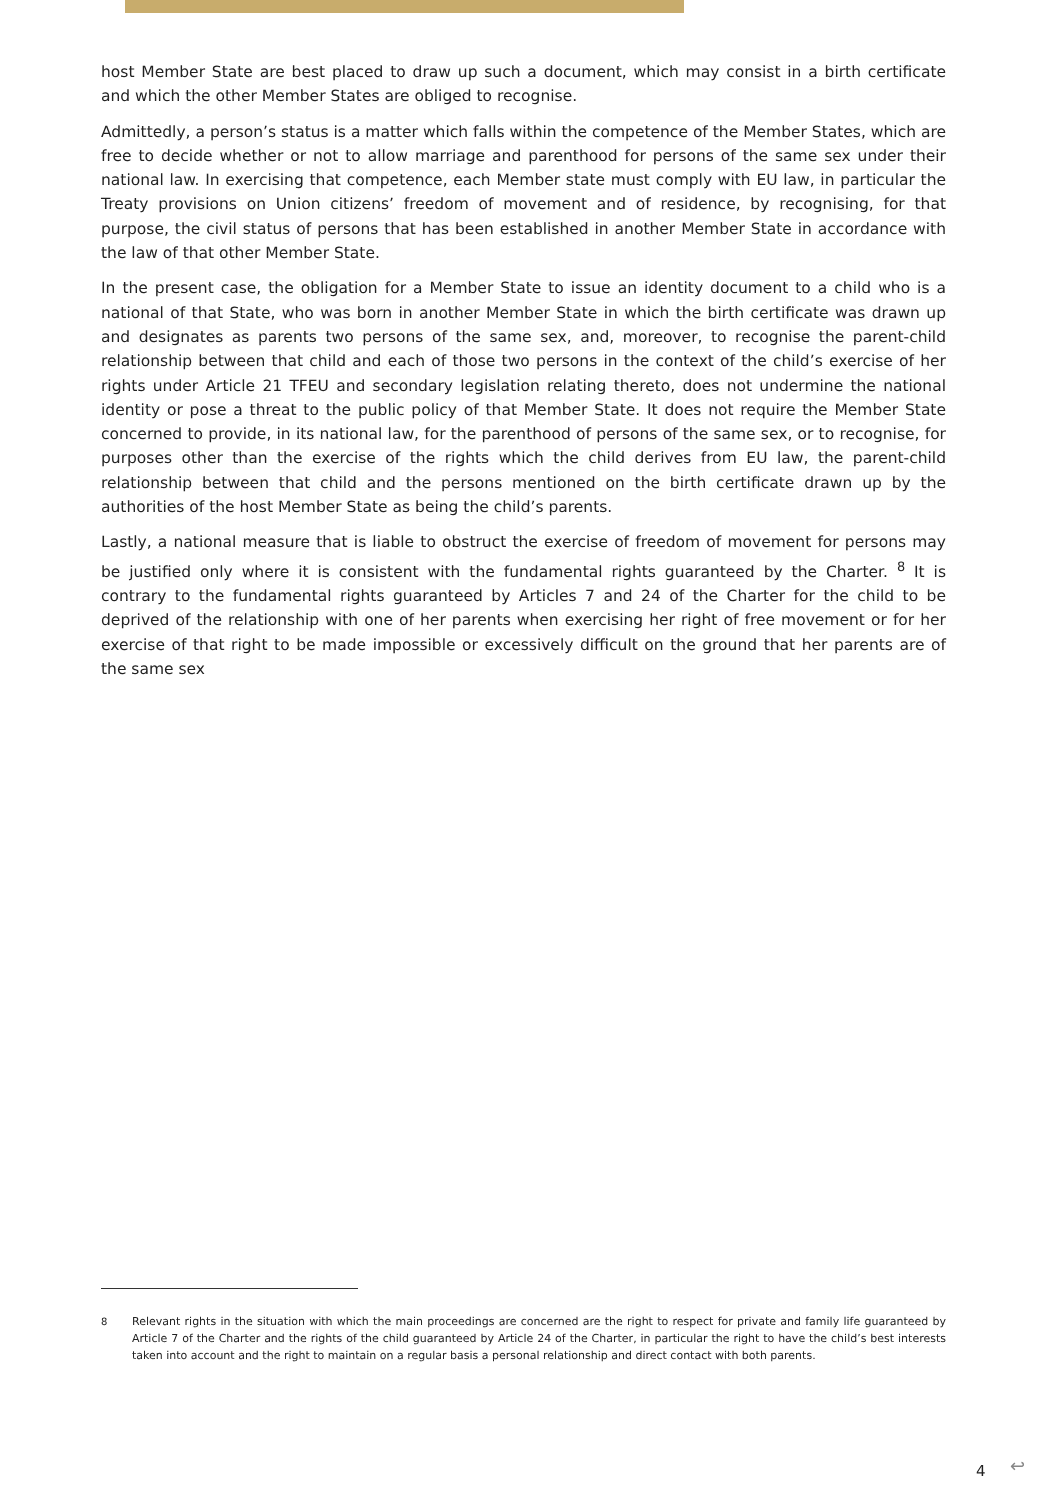host Member State are best placed to draw up such a document, which may consist in a birth certificate and which the other Member States are obliged to recognise.
Admittedly, a person’s status is a matter which falls within the competence of the Member States, which are free to decide whether or not to allow marriage and parenthood for persons of the same sex under their national law. In exercising that competence, each Member state must comply with EU law, in particular the Treaty provisions on Union citizens’ freedom of movement and of residence, by recognising, for that purpose, the civil status of persons that has been established in another Member State in accordance with the law of that other Member State.
In the present case, the obligation for a Member State to issue an identity document to a child who is a national of that State, who was born in another Member State in which the birth certificate was drawn up and designates as parents two persons of the same sex, and, moreover, to recognise the parent-child relationship between that child and each of those two persons in the context of the child’s exercise of her rights under Article 21 TFEU and secondary legislation relating thereto, does not undermine the national identity or pose a threat to the public policy of that Member State. It does not require the Member State concerned to provide, in its national law, for the parenthood of persons of the same sex, or to recognise, for purposes other than the exercise of the rights which the child derives from EU law, the parent-child relationship between that child and the persons mentioned on the birth certificate drawn up by the authorities of the host Member State as being the child’s parents.
Lastly, a national measure that is liable to obstruct the exercise of freedom of movement for persons may be justified only where it is consistent with the fundamental rights guaranteed by the Charter. <sup>8</sup> It is contrary to the fundamental rights guaranteed by Articles 7 and 24 of the Charter for the child to be deprived of the relationship with one of her parents when exercising her right of free movement or for her exercise of that right to be made impossible or excessively difficult on the ground that her parents are of the same sex
<sup>8</sup> Relevant rights in the situation with which the main proceedings are concerned are the right to respect for private and family life guaranteed by Article 7 of the Charter and the rights of the child guaranteed by Article 24 of the Charter, in particular the right to have the child’s best interests taken into account and the right to maintain on a regular basis a personal relationship and direct contact with both parents.
4 ↩